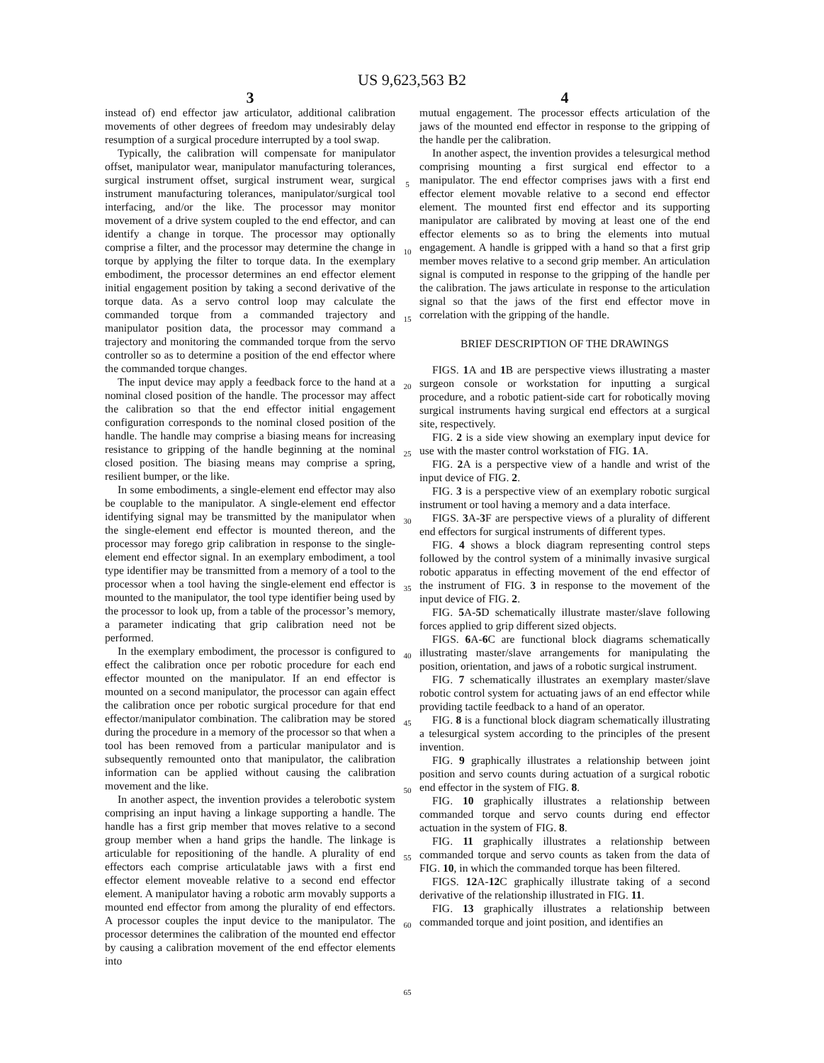US 9,623,563 B2
3
instead of) end effector jaw articulator, additional calibration movements of other degrees of freedom may undesirably delay resumption of a surgical procedure interrupted by a tool swap.
Typically, the calibration will compensate for manipulator offset, manipulator wear, manipulator manufacturing tolerances, surgical instrument offset, surgical instrument wear, surgical instrument manufacturing tolerances, manipulator/surgical tool interfacing, and/or the like. The processor may monitor movement of a drive system coupled to the end effector, and can identify a change in torque. The processor may optionally comprise a filter, and the processor may determine the change in torque by applying the filter to torque data. In the exemplary embodiment, the processor determines an end effector element initial engagement position by taking a second derivative of the torque data. As a servo control loop may calculate the commanded torque from a commanded trajectory and manipulator position data, the processor may command a trajectory and monitoring the commanded torque from the servo controller so as to determine a position of the end effector where the commanded torque changes.
The input device may apply a feedback force to the hand at a nominal closed position of the handle. The processor may affect the calibration so that the end effector initial engagement configuration corresponds to the nominal closed position of the handle. The handle may comprise a biasing means for increasing resistance to gripping of the handle beginning at the nominal closed position. The biasing means may comprise a spring, resilient bumper, or the like.
In some embodiments, a single-element end effector may also be couplable to the manipulator. A single-element end effector identifying signal may be transmitted by the manipulator when the single-element end effector is mounted thereon, and the processor may forego grip calibration in response to the single-element end effector signal. In an exemplary embodiment, a tool type identifier may be transmitted from a memory of a tool to the processor when a tool having the single-element end effector is mounted to the manipulator, the tool type identifier being used by the processor to look up, from a table of the processor’s memory, a parameter indicating that grip calibration need not be performed.
In the exemplary embodiment, the processor is configured to effect the calibration once per robotic procedure for each end effector mounted on the manipulator. If an end effector is mounted on a second manipulator, the processor can again effect the calibration once per robotic surgical procedure for that end effector/manipulator combination. The calibration may be stored during the procedure in a memory of the processor so that when a tool has been removed from a particular manipulator and is subsequently remounted onto that manipulator, the calibration information can be applied without causing the calibration movement and the like.
In another aspect, the invention provides a telerobotic system comprising an input having a linkage supporting a handle. The handle has a first grip member that moves relative to a second group member when a hand grips the handle. The linkage is articulable for repositioning of the handle. A plurality of end effectors each comprise articulatable jaws with a first end effector element moveable relative to a second end effector element. A manipulator having a robotic arm movably supports a mounted end effector from among the plurality of end effectors. A processor couples the input device to the manipulator. The processor determines the calibration of the mounted end effector by causing a calibration movement of the end effector elements into
5
10
15
20
25
30
35
40
45
50
55
60
65
4
mutual engagement. The processor effects articulation of the jaws of the mounted end effector in response to the gripping of the handle per the calibration.
In another aspect, the invention provides a telesurgical method comprising mounting a first surgical end effector to a manipulator. The end effector comprises jaws with a first end effector element movable relative to a second end effector element. The mounted first end effector and its supporting manipulator are calibrated by moving at least one of the end effector elements so as to bring the elements into mutual engagement. A handle is gripped with a hand so that a first grip member moves relative to a second grip member. An articulation signal is computed in response to the gripping of the handle per the calibration. The jaws articulate in response to the articulation signal so that the jaws of the first end effector move in correlation with the gripping of the handle.
BRIEF DESCRIPTION OF THE DRAWINGS
FIGS. 1 A and 1 B are perspective views illustrating a master surgeon console or workstation for inputting a surgical procedure, and a robotic patient-side cart for robotically moving surgical instruments having surgical end effectors at a surgical site, respectively.
FIG. 2 is a side view showing an exemplary input device for use with the master control workstation of FIG. 1 A.
FIG. 2 A is a perspective view of a handle and wrist of the input device of FIG. 2.
FIG. 3 is a perspective view of an exemplary robotic surgical instrument or tool having a memory and a data interface.
FIGS. 3 A-3 F are perspective views of a plurality of different end effectors for surgical instruments of different types.
FIG. 4 shows a block diagram representing control steps followed by the control system of a minimally invasive surgical robotic apparatus in effecting movement of the end effector of the instrument of FIG. 3 in response to the movement of the input device of FIG. 2.
FIG. 5 A-5 D schematically illustrate master/slave following forces applied to grip different sized objects.
FIGS. 6 A-6 C are functional block diagrams schematically illustrating master/slave arrangements for manipulating the position, orientation, and jaws of a robotic surgical instrument.
FIG. 7 schematically illustrates an exemplary master/slave robotic control system for actuating jaws of an end effector while providing tactile feedback to a hand of an operator.
FIG. 8 is a functional block diagram schematically illustrating a telesurgical system according to the principles of the present invention.
FIG. 9 graphically illustrates a relationship between joint position and servo counts during actuation of a surgical robotic end effector in the system of FIG. 8.
FIG. 10 graphically illustrates a relationship between commanded torque and servo counts during end effector actuation in the system of FIG. 8.
FIG. 11 graphically illustrates a relationship between commanded torque and servo counts as taken from the data of FIG. 10, in which the commanded torque has been filtered.
FIGS. 12 A-12 C graphically illustrate taking of a second derivative of the relationship illustrated in FIG. 11.
FIG. 13 graphically illustrates a relationship between commanded torque and joint position, and identifies an